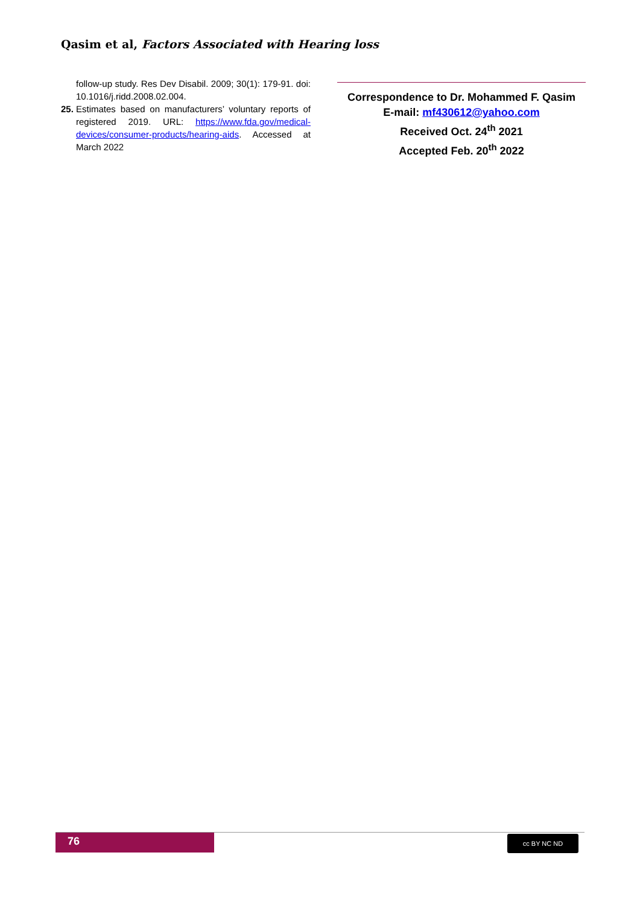Qasim et al, Factors Associated with Hearing loss
follow-up study. Res Dev Disabil. 2009; 30(1): 179-91. doi: 10.1016/j.ridd.2008.02.004.
25. Estimates based on manufacturers’ voluntary reports of registered 2019. URL: https://www.fda.gov/medical-devices/consumer-products/hearing-aids. Accessed at March 2022
Correspondence to Dr. Mohammed F. Qasim
E-mail: mf430612@yahoo.com
Received Oct. 24<sup>th</sup> 2021
Accepted Feb. 20<sup>th</sup> 2022
76
cc BY NC ND